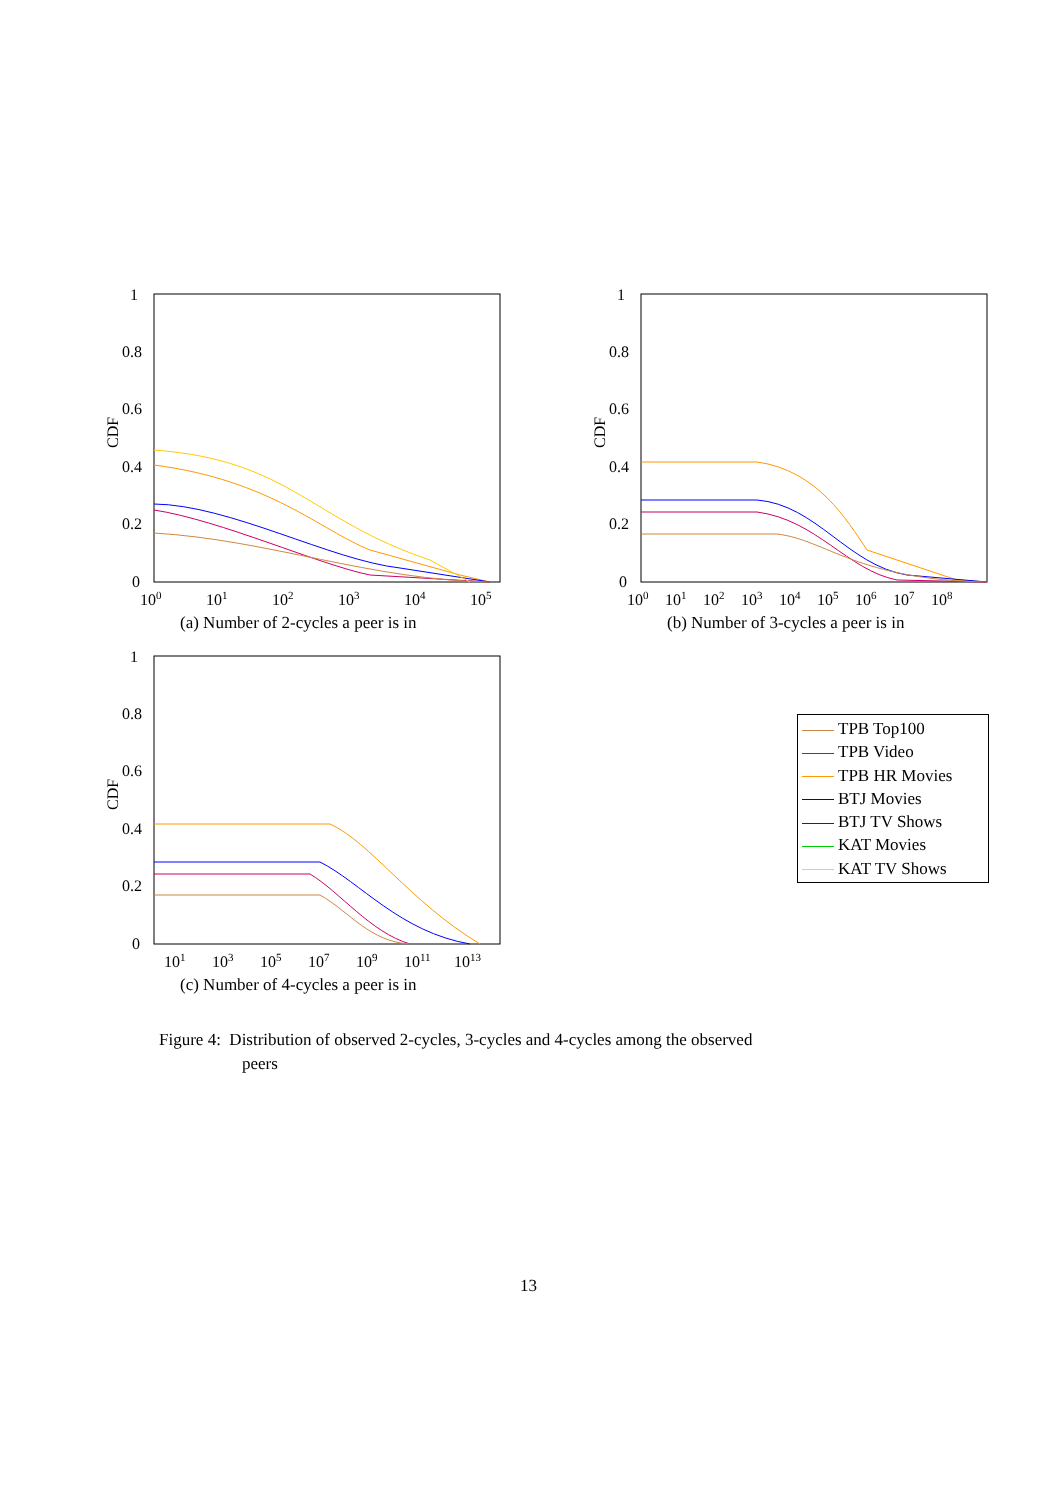1
0.8
0.6
0.4
0.2
0
CDF
100
101
102
103
104
105
(a) Number of 2-cycles a peer is in
1
0.8
0.6
0.4
0.2
0
CDF
100
101
102
103
104
105
106
107
108
(b) Number of 3-cycles a peer is in
1
0.8
0.6
0.4
0.2
0
CDF
101
103
105
107
109
1011
1013
(c) Number of 4-cycles a peer is in
TPB Top100
TPB Video
TPB HR Movies
BTJ Movies
BTJ TV Shows
KAT Movies
KAT TV Shows
Figure 4: Distribution of observed 2-cycles, 3-cycles and 4-cycles among the observed
peers
13